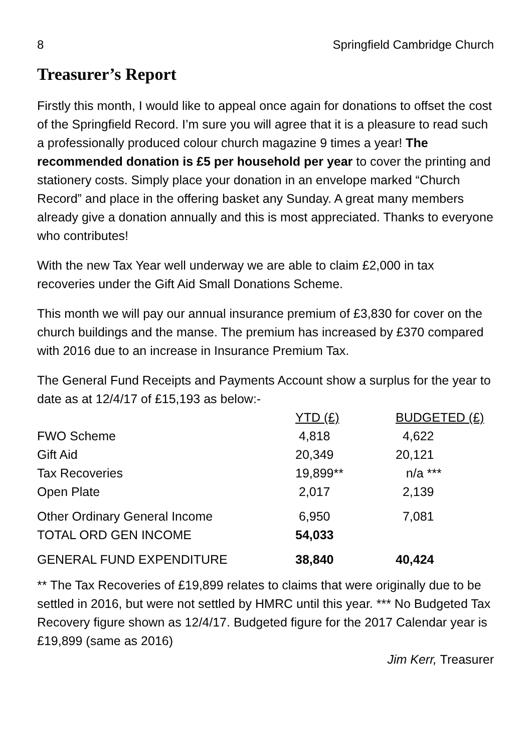8 Springfield Cambridge Church
Treasurer’s Report
Firstly this month, I would like to appeal once again for donations to offset the cost of the Springfield Record. I’m sure you will agree that it is a pleasure to read such a professionally produced colour church magazine 9 times a year! The recommended donation is £5 per household per year to cover the printing and stationery costs. Simply place your donation in an envelope marked “Church Record” and place in the offering basket any Sunday. A great many members already give a donation annually and this is most appreciated. Thanks to everyone who contributes!
With the new Tax Year well underway we are able to claim £2,000 in tax recoveries under the Gift Aid Small Donations Scheme.
This month we will pay our annual insurance premium of £3,830 for cover on the church buildings and the manse. The premium has increased by £370 compared with 2016 due to an increase in Insurance Premium Tax.
The General Fund Receipts and Payments Account show a surplus for the year to date as at 12/4/17 of £15,193 as below:-
| | YTD (£) | BUDGETED (£) |
| FWO Scheme | 4,818 | 4,622 |
| Gift Aid | 20,349 | 20,121 |
| Tax Recoveries | 19,899** | n/a *** |
| Open Plate | 2,017 | 2,139 |
| Other Ordinary General Income | 6,950 | 7,081 |
| TOTAL ORD GEN INCOME | 54,033 | |
| GENERAL FUND EXPENDITURE | 38,840 | 40,424 |
** The Tax Recoveries of £19,899 relates to claims that were originally due to be settled in 2016, but were not settled by HMRC until this year. *** No Budgeted Tax Recovery figure shown as 12/4/17. Budgeted figure for the 2017 Calendar year is £19,899 (same as 2016)
Jim Kerr, Treasurer